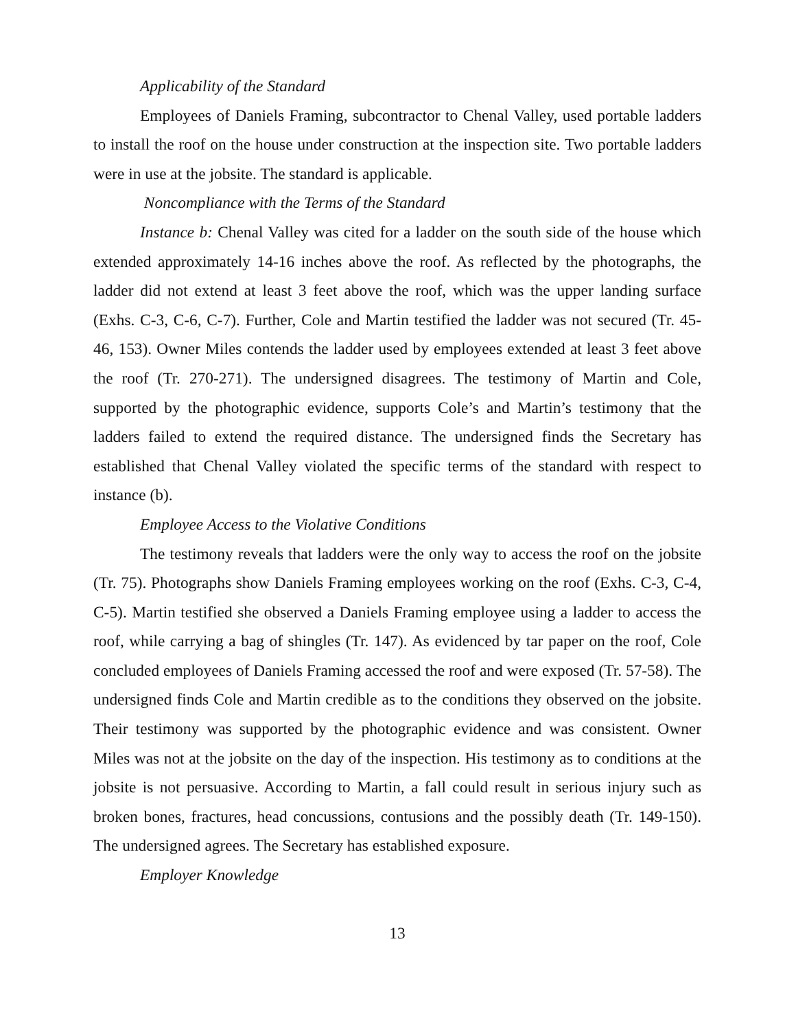Applicability of the Standard
Employees of Daniels Framing, subcontractor to Chenal Valley, used portable ladders to install the roof on the house under construction at the inspection site. Two portable ladders were in use at the jobsite. The standard is applicable.
Noncompliance with the Terms of the Standard
Instance b: Chenal Valley was cited for a ladder on the south side of the house which extended approximately 14-16 inches above the roof. As reflected by the photographs, the ladder did not extend at least 3 feet above the roof, which was the upper landing surface (Exhs. C-3, C-6, C-7). Further, Cole and Martin testified the ladder was not secured (Tr. 45-46, 153). Owner Miles contends the ladder used by employees extended at least 3 feet above the roof (Tr. 270-271). The undersigned disagrees. The testimony of Martin and Cole, supported by the photographic evidence, supports Cole’s and Martin’s testimony that the ladders failed to extend the required distance. The undersigned finds the Secretary has established that Chenal Valley violated the specific terms of the standard with respect to instance (b).
Employee Access to the Violative Conditions
The testimony reveals that ladders were the only way to access the roof on the jobsite (Tr. 75). Photographs show Daniels Framing employees working on the roof (Exhs. C-3, C-4, C-5). Martin testified she observed a Daniels Framing employee using a ladder to access the roof, while carrying a bag of shingles (Tr. 147). As evidenced by tar paper on the roof, Cole concluded employees of Daniels Framing accessed the roof and were exposed (Tr. 57-58). The undersigned finds Cole and Martin credible as to the conditions they observed on the jobsite. Their testimony was supported by the photographic evidence and was consistent. Owner Miles was not at the jobsite on the day of the inspection. His testimony as to conditions at the jobsite is not persuasive. According to Martin, a fall could result in serious injury such as broken bones, fractures, head concussions, contusions and the possibly death (Tr. 149-150). The undersigned agrees. The Secretary has established exposure.
Employer Knowledge
13